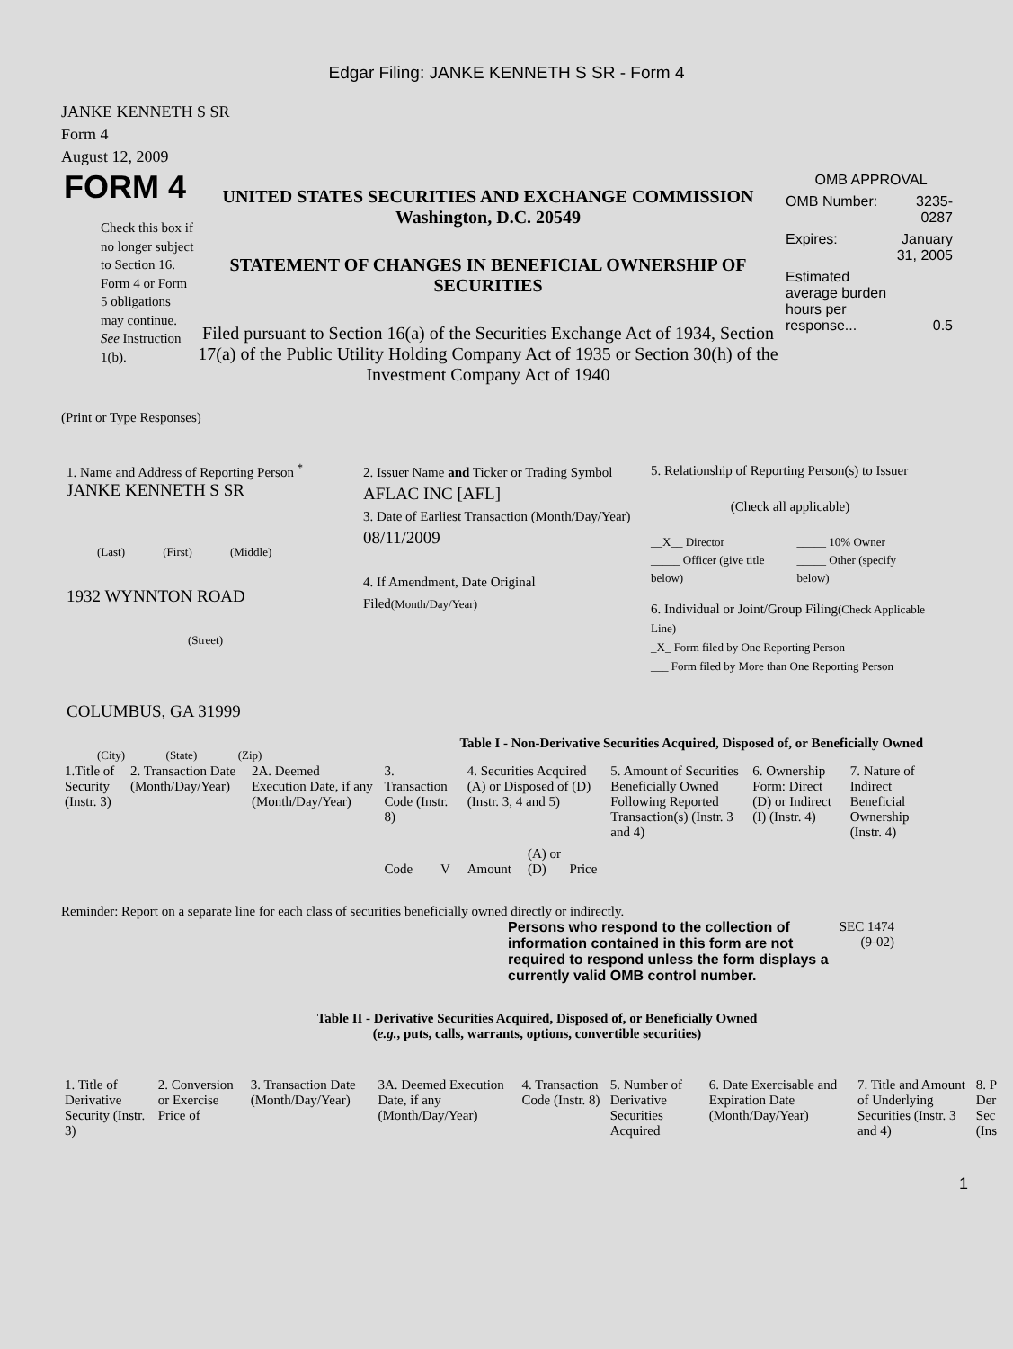Edgar Filing: JANKE KENNETH S SR - Form 4
JANKE KENNETH S SR
Form 4
August 12, 2009
FORM 4
Check this box if no longer subject to Section 16. Form 4 or Form 5 obligations may continue. See Instruction 1(b).
UNITED STATES SECURITIES AND EXCHANGE COMMISSION
Washington, D.C. 20549
STATEMENT OF CHANGES IN BENEFICIAL OWNERSHIP OF SECURITIES
Filed pursuant to Section 16(a) of the Securities Exchange Act of 1934, Section 17(a) of the Public Utility Holding Company Act of 1935 or Section 30(h) of the Investment Company Act of 1940
OMB APPROVAL
| OMB Number: | 3235-0287 |
| Expires: | January 31, 2005 |
| Estimated average burden hours per response... | 0.5 |
(Print or Type Responses)
1. Name and Address of Reporting Person <sup>*</sup>
JANKE KENNETH S SR
(Last) (First) (Middle)
1932 WYNNTON ROAD
(Street)
COLUMBUS, GA 31999
(City) (State) (Zip)
2. Issuer Name and Ticker or Trading Symbol
AFLAC INC [AFL]
3. Date of Earliest Transaction (Month/Day/Year)
08/11/2009
4. If Amendment, Date Original Filed(Month/Day/Year)
5. Relationship of Reporting Person(s) to Issuer
(Check all applicable)
| __X__ Director _____ Officer (give title below) | _____ 10% Owner _____ Other (specify below) |
6. Individual or Joint/Group Filing(Check Applicable Line)
_X_ Form filed by One Reporting Person
___ Form filed by More than One Reporting Person
Table I - Non-Derivative Securities Acquired, Disposed of, or Beneficially Owned
| 1.Title of Security (Instr. 3) | 2. Transaction Date (Month/Day/Year) | 2A. Deemed Execution Date, if any (Month/Day/Year) | 3. Transaction Code (Instr. 8) | | 4. Securities Acquired (A) or Disposed of (D) (Instr. 3, 4 and 5) | | | 5. Amount of Securities Beneficially Owned Following Reported Transaction(s) (Instr. 3 and 4) | 6. Ownership Form: Direct (D) or Indirect (I) (Instr. 4) | 7. Nature of Indirect Beneficial Ownership (Instr. 4) |
| --- | --- | --- | --- | --- | --- | --- | --- | --- | --- | --- |
| | | | Code | V | Amount | (A) or (D) | Price | | | |
Reminder: Report on a separate line for each class of securities beneficially owned directly or indirectly.
Persons who respond to the collection of information contained in this form are not required to respond unless the form displays a currently valid OMB control number.
SEC 1474 (9-02)
Table II - Derivative Securities Acquired, Disposed of, or Beneficially Owned
(e.g., puts, calls, warrants, options, convertible securities)
| 1. Title of Derivative Security (Instr. 3) | 2. Conversion or Exercise Price of | 3. Transaction Date (Month/Day/Year) | 3A. Deemed Execution Date, if any (Month/Day/Year) | 4. Transaction Code (Instr. 8) | 5. Number of Derivative Securities Acquired | 6. Date Exercisable and Expiration Date (Month/Day/Year) | 7. Title and Amount of Underlying Securities (Instr. 3 and 4) | 8. P Der Sec (Ins |
| --- | --- | --- | --- | --- | --- | --- | --- | --- |
1